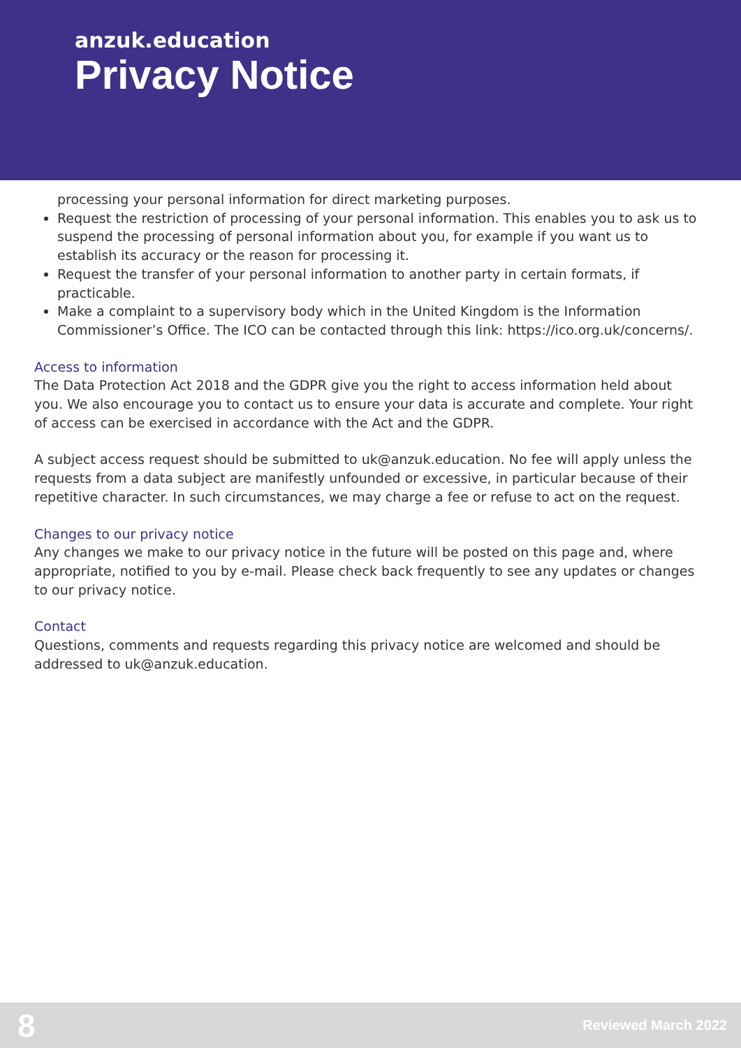anzuk.education
Privacy Notice
processing your personal information for direct marketing purposes.
Request the restriction of processing of your personal information. This enables you to ask us to suspend the processing of personal information about you, for example if you want us to establish its accuracy or the reason for processing it.
Request the transfer of your personal information to another party in certain formats, if practicable.
Make a complaint to a supervisory body which in the United Kingdom is the Information Commissioner’s Office. The ICO can be contacted through this link: https://ico.org.uk/concerns/.
Access to information
The Data Protection Act 2018 and the GDPR give you the right to access information held about you. We also encourage you to contact us to ensure your data is accurate and complete. Your right of access can be exercised in accordance with the Act and the GDPR.
A subject access request should be submitted to uk@anzuk.education. No fee will apply unless the requests from a data subject are manifestly unfounded or excessive, in particular because of their repetitive character. In such circumstances, we may charge a fee or refuse to act on the request.
Changes to our privacy notice
Any changes we make to our privacy notice in the future will be posted on this page and, where appropriate, notified to you by e-mail. Please check back frequently to see any updates or changes to our privacy notice.
Contact
Questions, comments and requests regarding this privacy notice are welcomed and should be addressed to uk@anzuk.education.
8 Reviewed March 2022